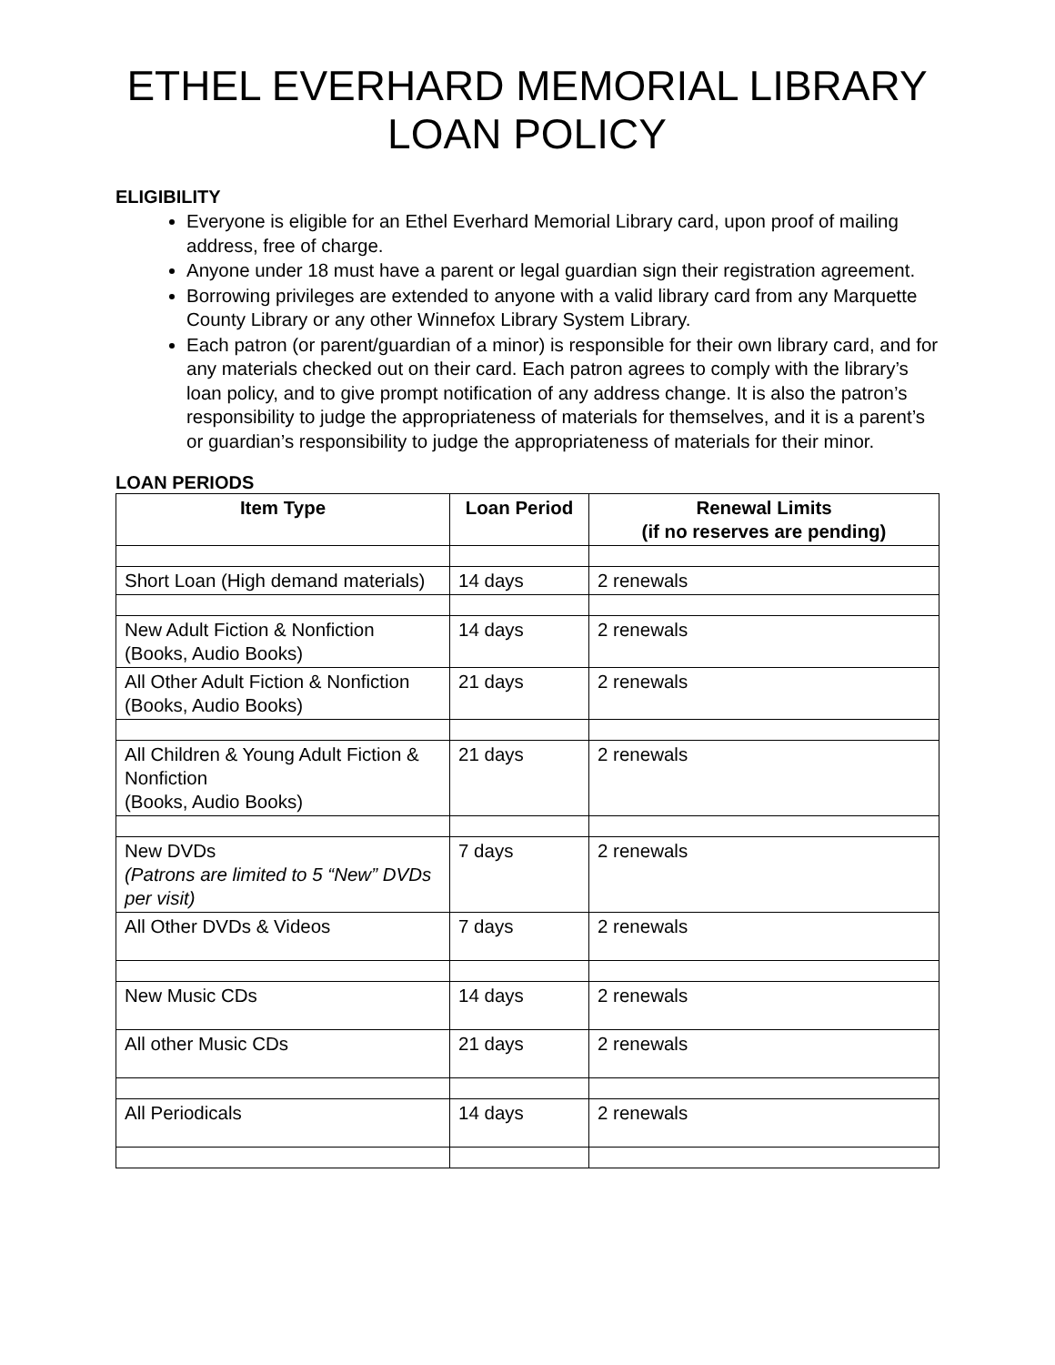ETHEL EVERHARD MEMORIAL LIBRARY
LOAN POLICY
ELIGIBILITY
Everyone is eligible for an Ethel Everhard Memorial Library card, upon proof of mailing address, free of charge.
Anyone under 18 must have a parent or legal guardian sign their registration agreement.
Borrowing privileges are extended to anyone with a valid library card from any Marquette County Library or any other Winnefox Library System Library.
Each patron (or parent/guardian of a minor) is responsible for their own library card, and for any materials checked out on their card. Each patron agrees to comply with the library’s loan policy, and to give prompt notification of any address change. It is also the patron’s responsibility to judge the appropriateness of materials for themselves, and it is a parent’s or guardian’s responsibility to judge the appropriateness of materials for their minor.
LOAN PERIODS
| Item Type | Loan Period | Renewal Limits (if no reserves are pending) |
| --- | --- | --- |
| Short Loan (High demand materials) | 14 days | 2 renewals |
| New Adult Fiction & Nonfiction (Books, Audio Books) | 14 days | 2 renewals |
| All Other Adult Fiction & Nonfiction (Books, Audio Books) | 21 days | 2 renewals |
| All Children & Young Adult Fiction & Nonfiction (Books, Audio Books) | 21 days | 2 renewals |
| New DVDs (Patrons are limited to 5 “New” DVDs per visit) | 7 days | 2 renewals |
| All Other DVDs & Videos | 7 days | 2 renewals |
| New Music CDs | 14 days | 2 renewals |
| All other Music CDs | 21 days | 2 renewals |
| All Periodicals | 14 days | 2 renewals |